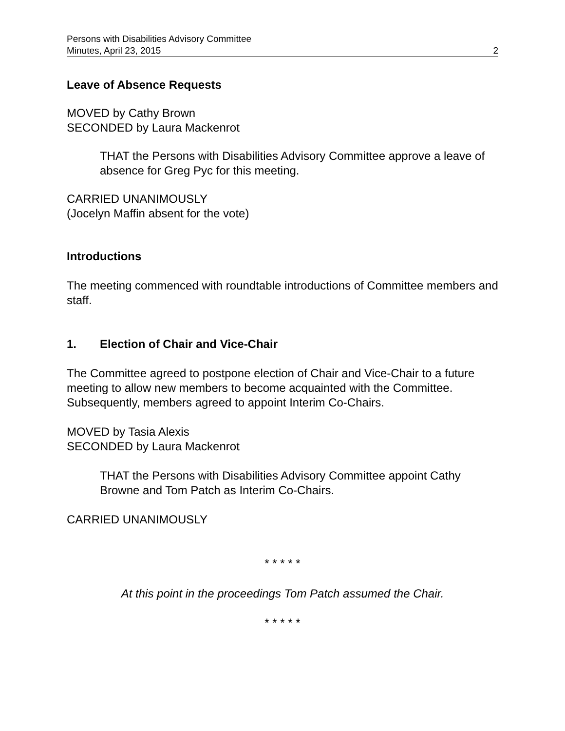Persons with Disabilities Advisory Committee
Minutes, April 23, 2015 2
Leave of Absence Requests
MOVED by Cathy Brown
SECONDED by Laura Mackenrot
THAT the Persons with Disabilities Advisory Committee approve a leave of absence for Greg Pyc for this meeting.
CARRIED UNANIMOUSLY
(Jocelyn Maffin absent for the vote)
Introductions
The meeting commenced with roundtable introductions of Committee members and staff.
1. Election of Chair and Vice-Chair
The Committee agreed to postpone election of Chair and Vice-Chair to a future meeting to allow new members to become acquainted with the Committee. Subsequently, members agreed to appoint Interim Co-Chairs.
MOVED by Tasia Alexis
SECONDED by Laura Mackenrot
THAT the Persons with Disabilities Advisory Committee appoint Cathy Browne and Tom Patch as Interim Co-Chairs.
CARRIED UNANIMOUSLY
* * * * *
At this point in the proceedings Tom Patch assumed the Chair.
* * * * *